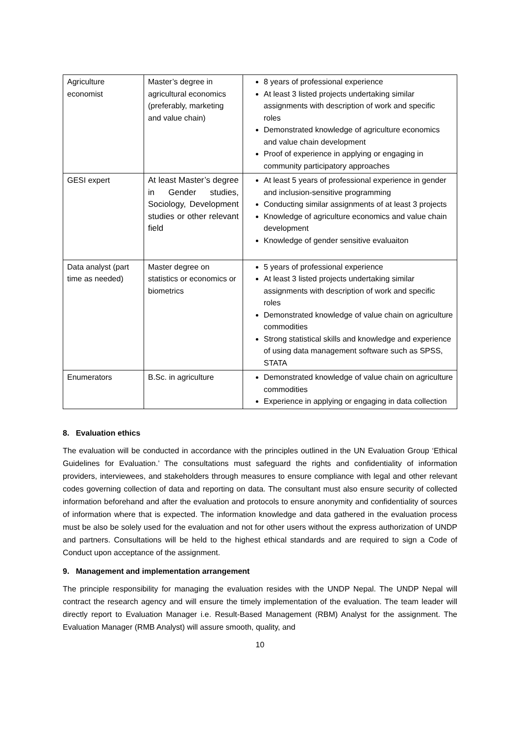| Agriculture economist | Master’s degree in agricultural economics (preferably, marketing and value chain) | 8 years of professional experience At least 3 listed projects undertaking similar assignments with description of work and specific roles Demonstrated knowledge of agriculture economics and value chain development Proof of experience in applying or engaging in community participatory approaches |
| GESI expert | At least Master’s degree in Gender studies, Sociology, Development studies or other relevant field | At least 5 years of professional experience in gender and inclusion-sensitive programming Conducting similar assignments of at least 3 projects Knowledge of agriculture economics and value chain development Knowledge of gender sensitive evaluaiton |
| Data analyst (part time as needed) | Master degree on statistics or economics or biometrics | 5 years of professional experience At least 3 listed projects undertaking similar assignments with description of work and specific roles Demonstrated knowledge of value chain on agriculture commodities Strong statistical skills and knowledge and experience of using data management software such as SPSS, STATA |
| Enumerators | B.Sc. in agriculture | Demonstrated knowledge of value chain on agriculture commodities Experience in applying or engaging in data collection |
8. Evaluation ethics
The evaluation will be conducted in accordance with the principles outlined in the UN Evaluation Group ‘Ethical Guidelines for Evaluation.’ The consultations must safeguard the rights and confidentiality of information providers, interviewees, and stakeholders through measures to ensure compliance with legal and other relevant codes governing collection of data and reporting on data. The consultant must also ensure security of collected information beforehand and after the evaluation and protocols to ensure anonymity and confidentiality of sources of information where that is expected. The information knowledge and data gathered in the evaluation process must be also be solely used for the evaluation and not for other users without the express authorization of UNDP and partners. Consultations will be held to the highest ethical standards and are required to sign a Code of Conduct upon acceptance of the assignment.
9. Management and implementation arrangement
The principle responsibility for managing the evaluation resides with the UNDP Nepal. The UNDP Nepal will contract the research agency and will ensure the timely implementation of the evaluation. The team leader will directly report to Evaluation Manager i.e. Result-Based Management (RBM) Analyst for the assignment. The Evaluation Manager (RMB Analyst) will assure smooth, quality, and
10